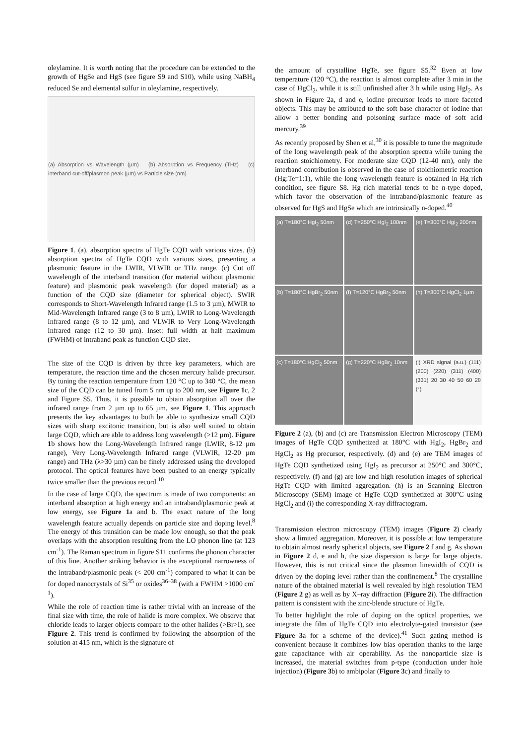oleylamine. It is worth noting that the procedure can be extended to the growth of HgSe and HgS (see figure S9 and S10), while using NaBH<sub>4</sub> reduced Se and elemental sulfur in oleylamine, respectively.
(a) Absorption vs Wavelength (µm) (b) Absorption vs Frequency (THz) (c) interband cut-off/plasmon peak (µm) vs Particle size (nm)
Figure 1. (a). absorption spectra of HgTe CQD with various sizes. (b) absorption spectra of HgTe CQD with various sizes, presenting a plasmonic feature in the LWIR, VLWIR or THz range. (c) Cut off wavelength of the interband transition (for material without plasmonic feature) and plasmonic peak wavelength (for doped material) as a function of the CQD size (diameter for spherical object). SWIR corresponds to Short-Wavelength Infrared range (1.5 to 3 µm), MWIR to Mid-Wavelength Infrared range (3 to 8 µm), LWIR to Long-Wavelength Infrared range (8 to 12 µm), and VLWIR to Very Long-Wavelength Infrared range (12 to 30 µm). Inset: full width at half maximum (FWHM) of intraband peak as function CQD size.
The size of the CQD is driven by three key parameters, which are temperature, the reaction time and the chosen mercury halide precursor. By tuning the reaction temperature from 120 °C up to 340 °C, the mean size of the CQD can be tuned from 5 nm up to 200 nm, see Figure 1c, 2 and Figure S5. Thus, it is possible to obtain absorption all over the infrared range from 2 µm up to 65 µm, see Figure 1. This approach presents the key advantages to both be able to synthesize small CQD sizes with sharp excitonic transition, but is also well suited to obtain large CQD, which are able to address long wavelength (>12 µm). Figure 1b shows how the Long-Wavelength Infrared range (LWIR, 8-12 µm range), Very Long-Wavelength Infrared range (VLWIR, 12-20 µm range) and THz (λ>30 µm) can be finely addressed using the developed protocol. The optical features have been pushed to an energy typically twice smaller than the previous record.<sup>10</sup>
In the case of large CQD, the spectrum is made of two components: an interband absorption at high energy and an intraband/plasmonic peak at low energy, see Figure 1a and b. The exact nature of the long wavelength feature actually depends on particle size and doping level.<sup>8</sup> The energy of this transition can be made low enough, so that the peak overlaps with the absorption resulting from the LO phonon line (at 123 cm<sup>-1</sup>). The Raman spectrum in figure S11 confirms the phonon character of this line. Another striking behavior is the exceptional narrowness of the intraband/plasmonic peak (< 200 cm<sup>-1</sup>) compared to what it can be for doped nanocrystals of Si<sup>35</sup> or oxides<sup>36–38</sup> (with a FWHM >1000 cm<sup>-1</sup>).
While the role of reaction time is rather trivial with an increase of the final size with time, the role of halide is more complex. We observe that chloride leads to larger objects compare to the other halides (>Br>I), see Figure 2. This trend is confirmed by following the absorption of the solution at 415 nm, which is the signature of
the amount of crystalline HgTe, see figure S5.<sup>32</sup> Even at low temperature (120 °C), the reaction is almost complete after 3 min in the case of HgCl<sub>2</sub>, while it is still unfinished after 3 h while using HgI<sub>2</sub>. As shown in Figure 2a, d and e, iodine precursor leads to more faceted objects. This may be attributed to the soft base character of iodine that allow a better bonding and poisoning surface made of soft acid mercury.<sup>39</sup>
As recently proposed by Shen et al,<sup>30</sup> it is possible to tune the magnitude of the long wavelength peak of the absorption spectra while tuning the reaction stoichiometry. For moderate size CQD (12-40 nm), only the interband contribution is observed in the case of stoichiometric reaction (Hg:Te=1:1), while the long wavelength feature is obtained in Hg rich condition, see figure S8. Hg rich material tends to be n-type doped, which favor the observation of the intraband/plasmonic feature as observed for HgS and HgSe which are intrinsically n-doped.<sup>40</sup>
(a) T=180°C HgI<sub>2</sub> 50nm
(d) T=250°C HgI<sub>2</sub> 100nm
(e) T=300°C HgI<sub>2</sub> 200nm
(b) T=180°C HgBr<sub>2</sub> 50nm
(f) T=120°C HgBr<sub>2</sub> 50nm
(h) T=300°C HgCl<sub>2</sub> 1µm
(c) T=180°C HgCl<sub>2</sub> 50nm
(g) T=220°C HgBr<sub>2</sub> 10nm
(i) XRD signal (a.u.) (111) (200) (220) (311) (400) (331) 20 30 40 50 60 2θ (°)
Figure 2 (a), (b) and (c) are Transmission Electron Microscopy (TEM) images of HgTe CQD synthetized at 180°C with HgI<sub>2</sub>, HgBr<sub>2</sub> and HgCl<sub>2</sub> as Hg precursor, respectively. (d) and (e) are TEM images of HgTe CQD synthetized using HgI<sub>2</sub> as precursor at 250°C and 300°C, respectively. (f) and (g) are low and high resolution images of spherical HgTe CQD with limited aggregation. (h) is an Scanning Electron Microscopy (SEM) image of HgTe CQD synthetized at 300°C using HgCl<sub>2</sub> and (i) the corresponding X-ray diffractogram.
Transmission electron microscopy (TEM) images (Figure 2) clearly show a limited aggregation. Moreover, it is possible at low temperature to obtain almost nearly spherical objects, see Figure 2 f and g. As shown in Figure 2 d, e and h, the size dispersion is large for large objects. However, this is not critical since the plasmon linewidth of CQD is driven by the doping level rather than the confinement.<sup>8</sup> The crystalline nature of the obtained material is well revealed by high resolution TEM (Figure 2 g) as well as by X–ray diffraction (Figure 2i). The diffraction pattern is consistent with the zinc-blende structure of HgTe.
To better highlight the role of doping on the optical properties, we integrate the film of HgTe CQD into electrolyte-gated transistor (see Figure 3a for a scheme of the device).<sup>41</sup> Such gating method is convenient because it combines low bias operation thanks to the large gate capacitance with air operability. As the nanoparticle size is increased, the material switches from p-type (conduction under hole injection) (Figure 3b) to ambipolar (Figure 3c) and finally to